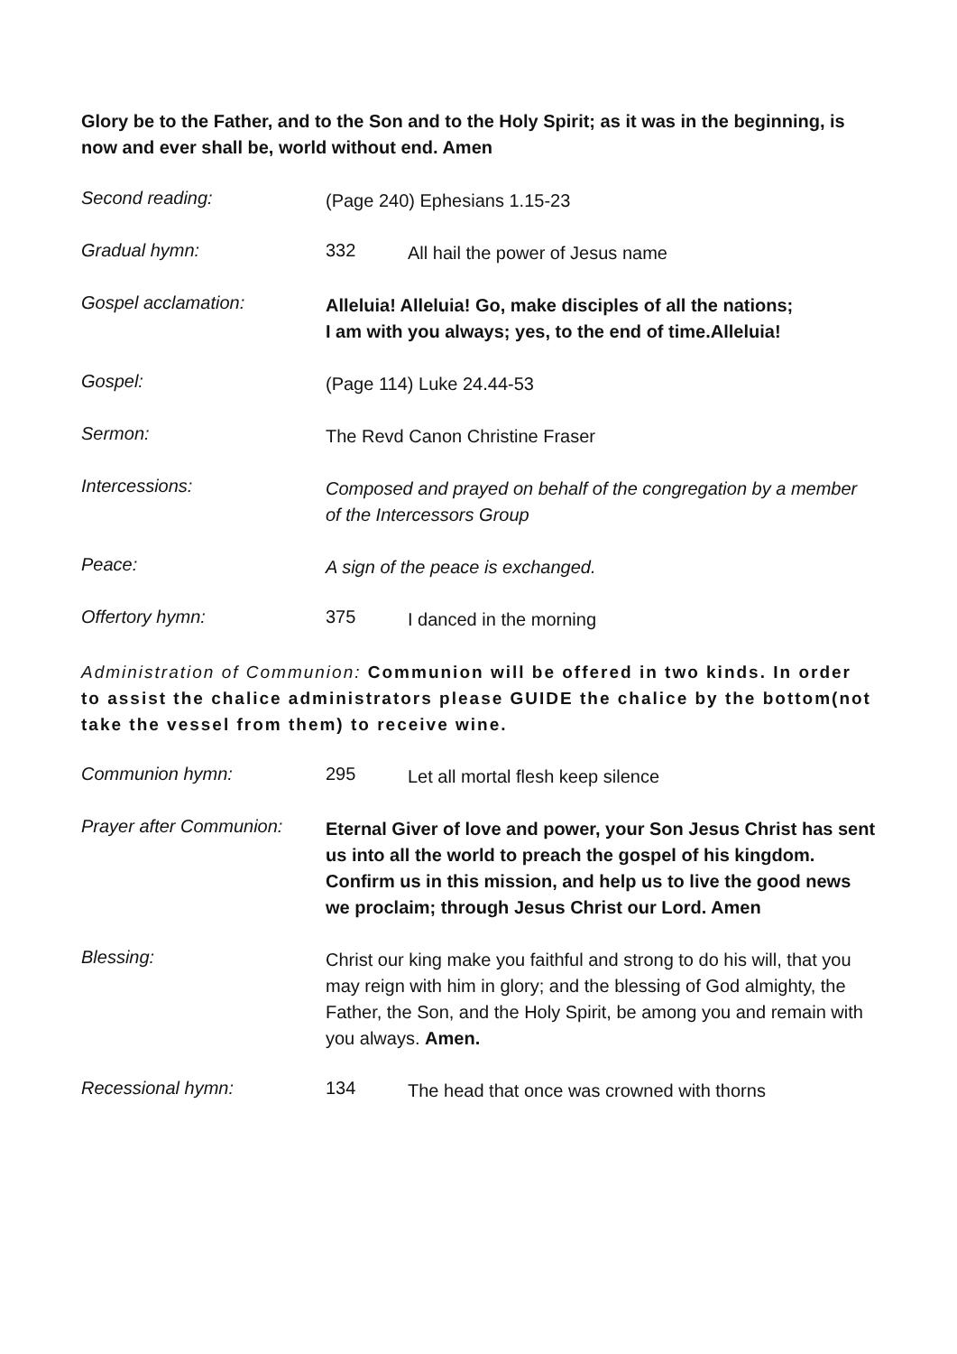Glory be to the Father, and to the Son and to the Holy Spirit; as it was in the beginning, is now and ever shall be, world without end. Amen
Second reading:
(Page 240) Ephesians 1.15-23
Gradual hymn: 332
All hail the power of Jesus name
Gospel acclamation:
Alleluia! Alleluia! Go, make disciples of all the nations;
I am with you always; yes, to the end of time.Alleluia!
Gospel:
(Page 114) Luke 24.44-53
Sermon:
The Revd Canon Christine Fraser
Intercessions:
Composed and prayed on behalf of the congregation by a member of the Intercessors Group
Peace:
A sign of the peace is exchanged.
Offertory hymn: 375
I danced in the morning
Administration of Communion: Communion will be offered in two kinds. In order to assist the chalice administrators please GUIDE the chalice by the bottom(not take the vessel from them) to receive wine.
Communion hymn: 295
Let all mortal flesh keep silence
Prayer after Communion:
Eternal Giver of love and power, your Son Jesus Christ has sent us into all the world to preach the gospel of his kingdom. Confirm us in this mission, and help us to live the good news we proclaim; through Jesus Christ our Lord. Amen
Blessing:
Christ our king make you faithful and strong to do his will, that you may reign with him in glory; and the blessing of God almighty, the Father, the Son, and the Holy Spirit, be among you and remain with you always. Amen.
Recessional hymn: 134
The head that once was crowned with thorns